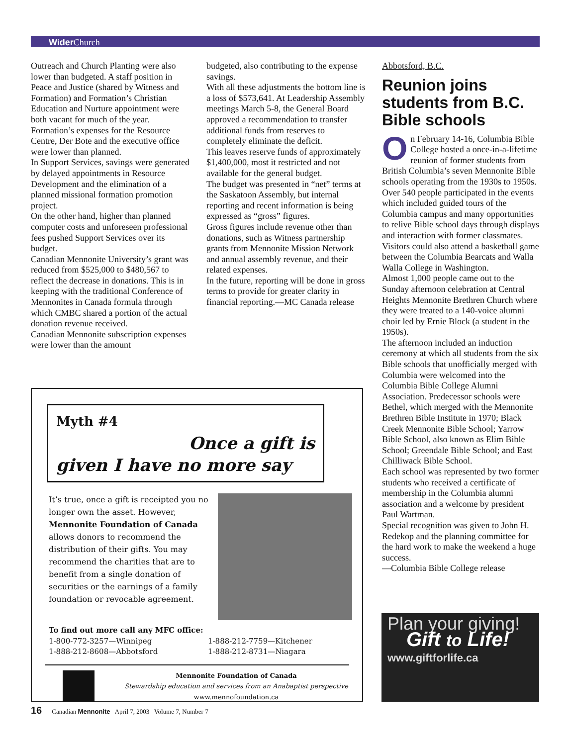Wider Church
Outreach and Church Planting were also lower than budgeted. A staff position in Peace and Justice (shared by Witness and Formation) and Formation’s Christian Education and Nurture appointment were both vacant for much of the year. Formation’s expenses for the Resource Centre, Der Bote and the executive office were lower than planned.
In Support Services, savings were generated by delayed appointments in Resource Development and the elimination of a planned missional formation promotion project.
On the other hand, higher than planned computer costs and unforeseen professional fees pushed Support Services over its budget.
Canadian Mennonite University’s grant was reduced from $525,000 to $480,567 to reflect the decrease in donations. This is in keeping with the traditional Conference of Mennonites in Canada formula through which CMBC shared a portion of the actual donation revenue received.
Canadian Mennonite subscription expenses were lower than the amount
budgeted, also contributing to the expense savings.
With all these adjustments the bottom line is a loss of $573,641. At Leadership Assembly meetings March 5-8, the General Board approved a recommendation to transfer additional funds from reserves to completely eliminate the deficit.
This leaves reserve funds of approximately $1,400,000, most it restricted and not available for the general budget.
The budget was presented in “net” terms at the Saskatoon Assembly, but internal reporting and recent information is being expressed as “gross” figures.
Gross figures include revenue other than donations, such as Witness partnership grants from Mennonite Mission Network and annual assembly revenue, and their related expenses.
In the future, reporting will be done in gross terms to provide for greater clarity in financial reporting.—MC Canada release
Abbotsford, B.C.
Reunion joins students from B.C. Bible schools
On February 14-16, Columbia Bible College hosted a once-in-a-lifetime reunion of former students from British Columbia’s seven Mennonite Bible schools operating from the 1930s to 1950s.
Over 540 people participated in the events which included guided tours of the Columbia campus and many opportunities to relive Bible school days through displays and interaction with former classmates. Visitors could also attend a basketball game between the Columbia Bearcats and Walla Walla College in Washington.
Almost 1,000 people came out to the Sunday afternoon celebration at Central Heights Mennonite Brethren Church where they were treated to a 140-voice alumni choir led by Ernie Block (a student in the 1950s).
The afternoon included an induction ceremony at which all students from the six Bible schools that unofficially merged with Columbia were welcomed into the Columbia Bible College Alumni Association. Predecessor schools were Bethel, which merged with the Mennonite Brethren Bible Institute in 1970; Black Creek Mennonite Bible School; Yarrow Bible School, also known as Elim Bible School; Greendale Bible School; and East Chilliwack Bible School.
Each school was represented by two former students who received a certificate of membership in the Columbia alumni association and a welcome by president Paul Wartman.
Special recognition was given to John H. Redekop and the planning committee for the hard work to make the weekend a huge success.
—Columbia Bible College release
Myth #4
Once a gift is
given I have no more say
It’s true, once a gift is receipted you no longer own the asset. However, Mennonite Foundation of Canada allows donors to recommend the distribution of their gifts. You may recommend the charities that are to benefit from a single donation of securities or the earnings of a family foundation or revocable agreement.
To find out more call any MFC office:
1-800-772-3257—Winnipeg
1-888-212-8608—Abbotsford
1-888-212-7759—Kitchener
1-888-212-8731—Niagara
Mennonite Foundation of Canada
Stewardship education and services from an Anabaptist perspective
www.mennofoundation.ca
Plan your giving!
Gift to Life!
www.giftforlife.ca
16 Canadian Mennonite April 7, 2003 Volume 7, Number 7